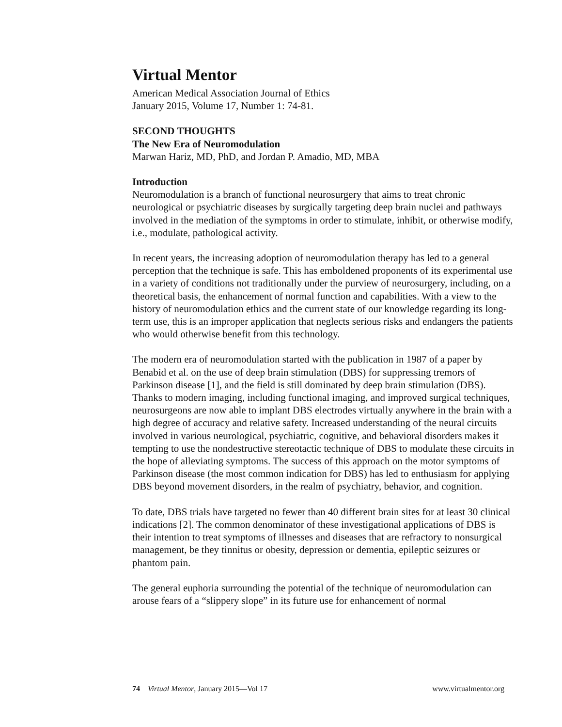Virtual Mentor
American Medical Association Journal of Ethics
January 2015, Volume 17, Number 1: 74-81.
SECOND THOUGHTS
The New Era of Neuromodulation
Marwan Hariz, MD, PhD, and Jordan P. Amadio, MD, MBA
Introduction
Neuromodulation is a branch of functional neurosurgery that aims to treat chronic neurological or psychiatric diseases by surgically targeting deep brain nuclei and pathways involved in the mediation of the symptoms in order to stimulate, inhibit, or otherwise modify, i.e., modulate, pathological activity.
In recent years, the increasing adoption of neuromodulation therapy has led to a general perception that the technique is safe. This has emboldened proponents of its experimental use in a variety of conditions not traditionally under the purview of neurosurgery, including, on a theoretical basis, the enhancement of normal function and capabilities. With a view to the history of neuromodulation ethics and the current state of our knowledge regarding its long-term use, this is an improper application that neglects serious risks and endangers the patients who would otherwise benefit from this technology.
The modern era of neuromodulation started with the publication in 1987 of a paper by Benabid et al. on the use of deep brain stimulation (DBS) for suppressing tremors of Parkinson disease [1], and the field is still dominated by deep brain stimulation (DBS). Thanks to modern imaging, including functional imaging, and improved surgical techniques, neurosurgeons are now able to implant DBS electrodes virtually anywhere in the brain with a high degree of accuracy and relative safety. Increased understanding of the neural circuits involved in various neurological, psychiatric, cognitive, and behavioral disorders makes it tempting to use the nondestructive stereotactic technique of DBS to modulate these circuits in the hope of alleviating symptoms. The success of this approach on the motor symptoms of Parkinson disease (the most common indication for DBS) has led to enthusiasm for applying DBS beyond movement disorders, in the realm of psychiatry, behavior, and cognition.
To date, DBS trials have targeted no fewer than 40 different brain sites for at least 30 clinical indications [2]. The common denominator of these investigational applications of DBS is their intention to treat symptoms of illnesses and diseases that are refractory to nonsurgical management, be they tinnitus or obesity, depression or dementia, epileptic seizures or phantom pain.
The general euphoria surrounding the potential of the technique of neuromodulation can arouse fears of a “slippery slope” in its future use for enhancement of normal
74 Virtual Mentor, January 2015—Vol 17 www.virtualmentor.org